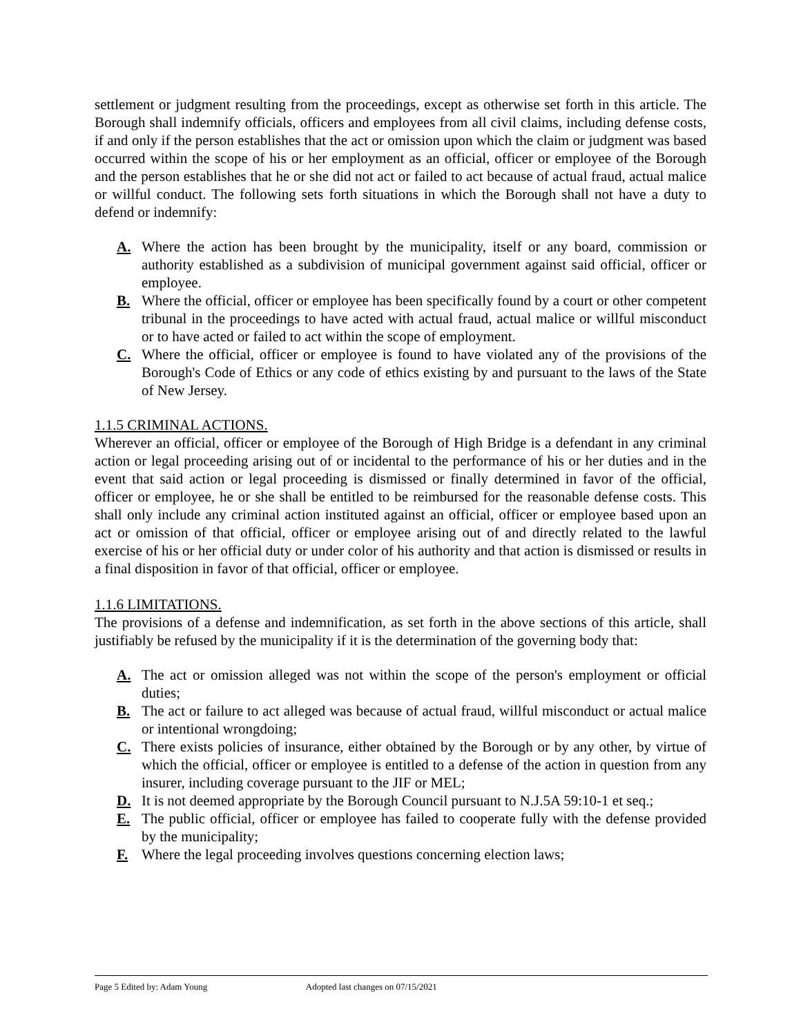settlement or judgment resulting from the proceedings, except as otherwise set forth in this article. The Borough shall indemnify officials, officers and employees from all civil claims, including defense costs, if and only if the person establishes that the act or omission upon which the claim or judgment was based occurred within the scope of his or her employment as an official, officer or employee of the Borough and the person establishes that he or she did not act or failed to act because of actual fraud, actual malice or willful conduct. The following sets forth situations in which the Borough shall not have a duty to defend or indemnify:
A. Where the action has been brought by the municipality, itself or any board, commission or authority established as a subdivision of municipal government against said official, officer or employee.
B. Where the official, officer or employee has been specifically found by a court or other competent tribunal in the proceedings to have acted with actual fraud, actual malice or willful misconduct or to have acted or failed to act within the scope of employment.
C. Where the official, officer or employee is found to have violated any of the provisions of the Borough's Code of Ethics or any code of ethics existing by and pursuant to the laws of the State of New Jersey.
1.1.5 CRIMINAL ACTIONS.
Wherever an official, officer or employee of the Borough of High Bridge is a defendant in any criminal action or legal proceeding arising out of or incidental to the performance of his or her duties and in the event that said action or legal proceeding is dismissed or finally determined in favor of the official, officer or employee, he or she shall be entitled to be reimbursed for the reasonable defense costs. This shall only include any criminal action instituted against an official, officer or employee based upon an act or omission of that official, officer or employee arising out of and directly related to the lawful exercise of his or her official duty or under color of his authority and that action is dismissed or results in a final disposition in favor of that official, officer or employee.
1.1.6 LIMITATIONS.
The provisions of a defense and indemnification, as set forth in the above sections of this article, shall justifiably be refused by the municipality if it is the determination of the governing body that:
A. The act or omission alleged was not within the scope of the person's employment or official duties;
B. The act or failure to act alleged was because of actual fraud, willful misconduct or actual malice or intentional wrongdoing;
C. There exists policies of insurance, either obtained by the Borough or by any other, by virtue of which the official, officer or employee is entitled to a defense of the action in question from any insurer, including coverage pursuant to the JIF or MEL;
D. It is not deemed appropriate by the Borough Council pursuant to N.J.5A 59:10-1 et seq.;
E. The public official, officer or employee has failed to cooperate fully with the defense provided by the municipality;
F. Where the legal proceeding involves questions concerning election laws;
Page 5 Edited by: Adam Young Adopted last changes on 07/15/2021